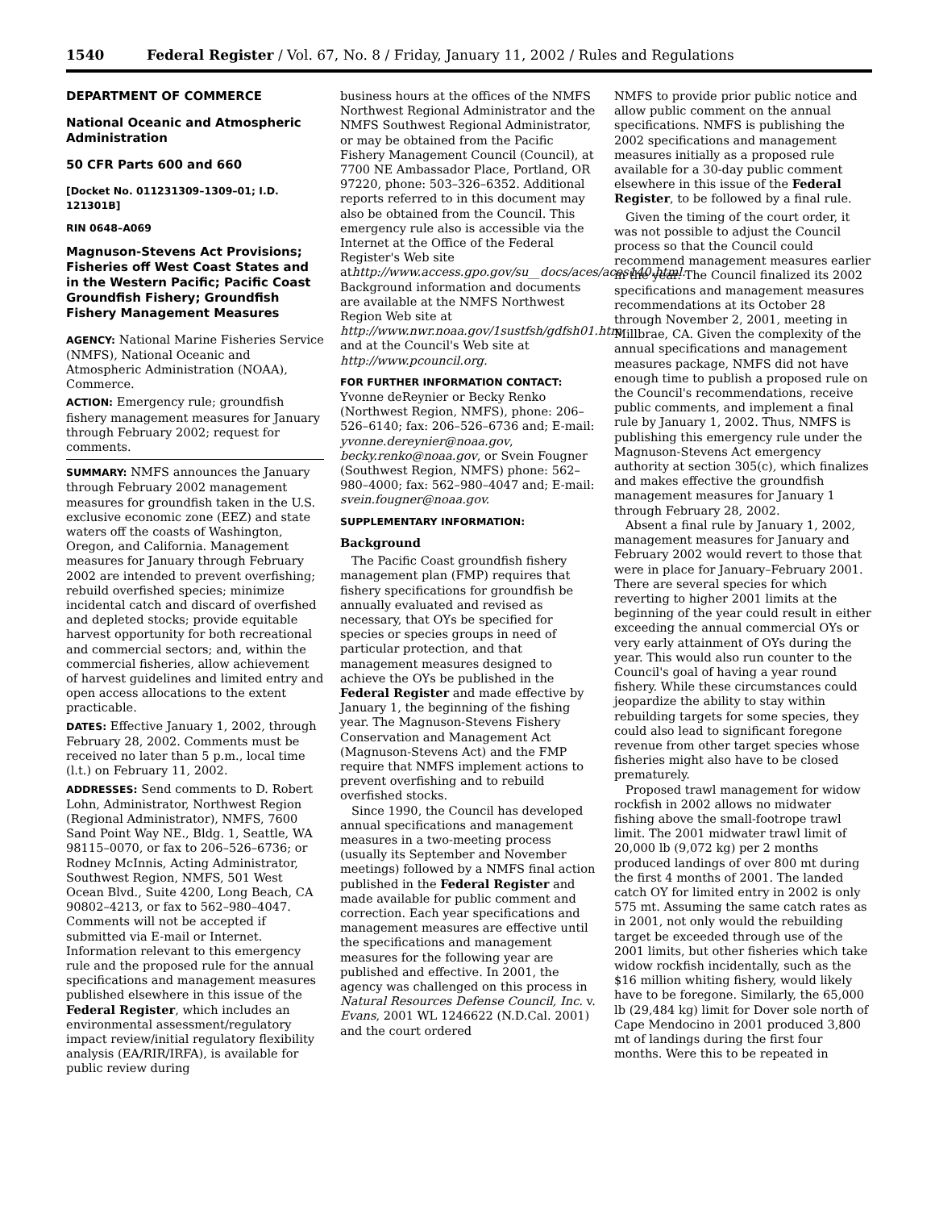1540 Federal Register / Vol. 67, No. 8 / Friday, January 11, 2002 / Rules and Regulations
DEPARTMENT OF COMMERCE
National Oceanic and Atmospheric Administration
50 CFR Parts 600 and 660
[Docket No. 011231309–1309–01; I.D. 121301B]
RIN 0648–A069
Magnuson-Stevens Act Provisions; Fisheries off West Coast States and in the Western Pacific; Pacific Coast Groundfish Fishery; Groundfish Fishery Management Measures
AGENCY: National Marine Fisheries Service (NMFS), National Oceanic and Atmospheric Administration (NOAA), Commerce.
ACTION: Emergency rule; groundfish fishery management measures for January through February 2002; request for comments.
SUMMARY: NMFS announces the January through February 2002 management measures for groundfish taken in the U.S. exclusive economic zone (EEZ) and state waters off the coasts of Washington, Oregon, and California. Management measures for January through February 2002 are intended to prevent overfishing; rebuild overfished species; minimize incidental catch and discard of overfished and depleted stocks; provide equitable harvest opportunity for both recreational and commercial sectors; and, within the commercial fisheries, allow achievement of harvest guidelines and limited entry and open access allocations to the extent practicable.
DATES: Effective January 1, 2002, through February 28, 2002. Comments must be received no later than 5 p.m., local time (l.t.) on February 11, 2002.
ADDRESSES: Send comments to D. Robert Lohn, Administrator, Northwest Region (Regional Administrator), NMFS, 7600 Sand Point Way NE., Bldg. 1, Seattle, WA 98115–0070, or fax to 206–526–6736; or Rodney McInnis, Acting Administrator, Southwest Region, NMFS, 501 West Ocean Blvd., Suite 4200, Long Beach, CA 90802–4213, or fax to 562–980–4047. Comments will not be accepted if submitted via E-mail or Internet. Information relevant to this emergency rule and the proposed rule for the annual specifications and management measures published elsewhere in this issue of the Federal Register, which includes an environmental assessment/regulatory impact review/initial regulatory flexibility analysis (EA/RIR/IRFA), is available for public review during
business hours at the offices of the NMFS Northwest Regional Administrator and the NMFS Southwest Regional Administrator, or may be obtained from the Pacific Fishery Management Council (Council), at 7700 NE Ambassador Place, Portland, OR 97220, phone: 503–326–6352. Additional reports referred to in this document may also be obtained from the Council. This emergency rule also is accessible via the Internet at the Office of the Federal Register's Web site athttp://www.access.gpo.gov/su__docs/aces/aces140.html. Background information and documents are available at the NMFS Northwest Region Web site at http://www.nwr.noaa.gov/1sustfsh/gdfsh01.htm and at the Council's Web site at http://www.pcouncil.org.
FOR FURTHER INFORMATION CONTACT:
Yvonne deReynier or Becky Renko (Northwest Region, NMFS), phone: 206–526–6140; fax: 206–526–6736 and; E-mail: yvonne.dereynier@noaa.gov, becky.renko@noaa.gov, or Svein Fougner (Southwest Region, NMFS) phone: 562–980–4000; fax: 562–980–4047 and; E-mail: svein.fougner@noaa.gov.
SUPPLEMENTARY INFORMATION:
Background
The Pacific Coast groundfish fishery management plan (FMP) requires that fishery specifications for groundfish be annually evaluated and revised as necessary, that OYs be specified for species or species groups in need of particular protection, and that management measures designed to achieve the OYs be published in the Federal Register and made effective by January 1, the beginning of the fishing year. The Magnuson-Stevens Fishery Conservation and Management Act (Magnuson-Stevens Act) and the FMP require that NMFS implement actions to prevent overfishing and to rebuild overfished stocks.
Since 1990, the Council has developed annual specifications and management measures in a two-meeting process (usually its September and November meetings) followed by a NMFS final action published in the Federal Register and made available for public comment and correction. Each year specifications and management measures are effective until the specifications and management measures for the following year are published and effective. In 2001, the agency was challenged on this process in Natural Resources Defense Council, Inc. v. Evans, 2001 WL 1246622 (N.D.Cal. 2001) and the court ordered
NMFS to provide prior public notice and allow public comment on the annual specifications. NMFS is publishing the 2002 specifications and management measures initially as a proposed rule available for a 30-day public comment elsewhere in this issue of the Federal Register, to be followed by a final rule.
Given the timing of the court order, it was not possible to adjust the Council process so that the Council could recommend management measures earlier in the year. The Council finalized its 2002 specifications and management measures recommendations at its October 28 through November 2, 2001, meeting in Millbrae, CA. Given the complexity of the annual specifications and management measures package, NMFS did not have enough time to publish a proposed rule on the Council's recommendations, receive public comments, and implement a final rule by January 1, 2002. Thus, NMFS is publishing this emergency rule under the Magnuson-Stevens Act emergency authority at section 305(c), which finalizes and makes effective the groundfish management measures for January 1 through February 28, 2002.
Absent a final rule by January 1, 2002, management measures for January and February 2002 would revert to those that were in place for January–February 2001. There are several species for which reverting to higher 2001 limits at the beginning of the year could result in either exceeding the annual commercial OYs or very early attainment of OYs during the year. This would also run counter to the Council's goal of having a year round fishery. While these circumstances could jeopardize the ability to stay within rebuilding targets for some species, they could also lead to significant foregone revenue from other target species whose fisheries might also have to be closed prematurely.
Proposed trawl management for widow rockfish in 2002 allows no midwater fishing above the small-footrope trawl limit. The 2001 midwater trawl limit of 20,000 lb (9,072 kg) per 2 months produced landings of over 800 mt during the first 4 months of 2001. The landed catch OY for limited entry in 2002 is only 575 mt. Assuming the same catch rates as in 2001, not only would the rebuilding target be exceeded through use of the 2001 limits, but other fisheries which take widow rockfish incidentally, such as the $16 million whiting fishery, would likely have to be foregone. Similarly, the 65,000 lb (29,484 kg) limit for Dover sole north of Cape Mendocino in 2001 produced 3,800 mt of landings during the first four months. Were this to be repeated in